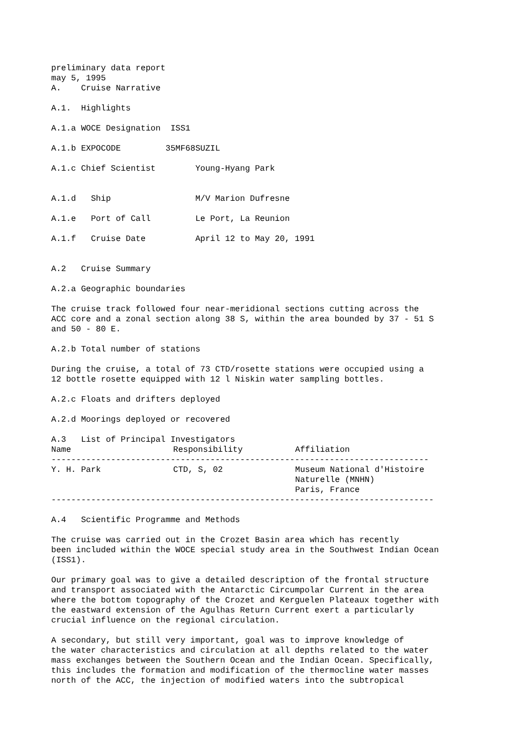preliminary data report
may 5, 1995
A.    Cruise Narrative

A.1.  Highlights

A.1.a WOCE Designation  ISS1

A.1.b EXPOCODE         35MF68SUZIL

A.1.c Chief Scientist        Young-Hyang Park


A.1.d   Ship                 M/V Marion Dufresne

A.1.e   Port of Call         Le Port, La Reunion

A.1.f   Cruise Date          April 12 to May 20, 1991


A.2   Cruise Summary

A.2.a Geographic boundaries

The cruise track followed four near-meridional sections cutting across the
ACC core and a zonal section along 38 S, within the area bounded by 37 - 51 S
and 50 - 80 E.

A.2.b Total number of stations

During the cruise, a total of 73 CTD/rosette stations were occupied using a
12 bottle rosette equipped with 12 l Niskin water sampling bottles.

A.2.c Floats and drifters deployed

A.2.d Moorings deployed or recovered

A.3   List of Principal Investigators
| Name | Responsibility | Affiliation |
| --- | --- | --- |
| ---------------------------------------------------------------------------- | | |
| Y. H. Park | CTD, S, 02 | Museum National d'Histoire Naturelle (MNHN) Paris, France |
| ----------------------------------------------------------------------------- | | |
A.4   Scientific Programme and Methods

The cruise was carried out in the Crozet Basin area which has recently
been included within the WOCE special study area in the Southwest Indian Ocean
(ISS1).

Our primary goal was to give a detailed description of the frontal structure
and transport associated with the Antarctic Circumpolar Current in the area
where the bottom topography of the Crozet and Kerguelen Plateaux together with
the eastward extension of the Agulhas Return Current exert a particularly
crucial influence on the regional circulation.

A secondary, but still very important, goal was to improve knowledge of
the water characteristics and circulation at all depths related to the water
mass exchanges between the Southern Ocean and the Indian Ocean. Specifically,
this includes the formation and modification of the thermocline water masses
north of the ACC, the injection of modified waters into the subtropical